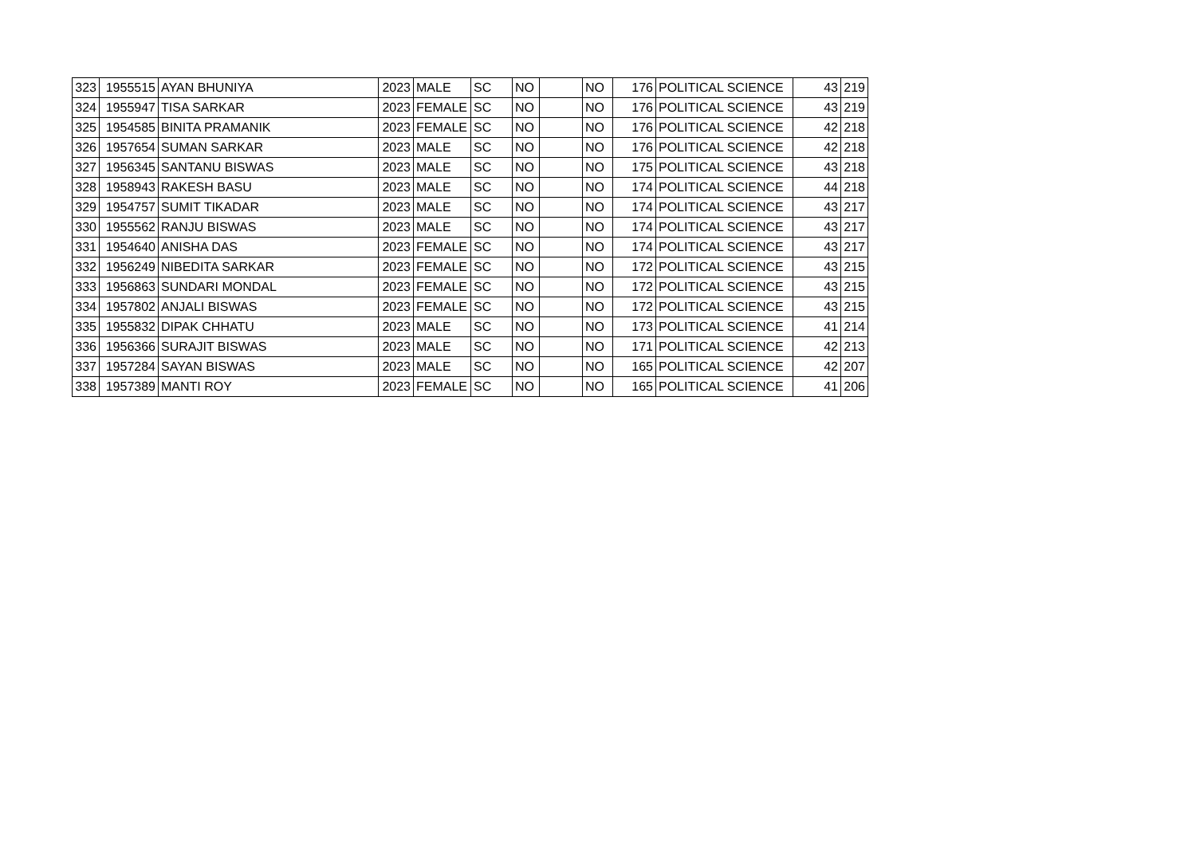| 323 | 1955515 | AYAN BHUNIYA | 2023 | MALE | SC | NO | | NO | 176 | POLITICAL SCIENCE | 43 | 219 |
| 324 | 1955947 | TISA SARKAR | 2023 | FEMALE | SC | NO | | NO | 176 | POLITICAL SCIENCE | 43 | 219 |
| 325 | 1954585 | BINITA PRAMANIK | 2023 | FEMALE | SC | NO | | NO | 176 | POLITICAL SCIENCE | 42 | 218 |
| 326 | 1957654 | SUMAN SARKAR | 2023 | MALE | SC | NO | | NO | 176 | POLITICAL SCIENCE | 42 | 218 |
| 327 | 1956345 | SANTANU BISWAS | 2023 | MALE | SC | NO | | NO | 175 | POLITICAL SCIENCE | 43 | 218 |
| 328 | 1958943 | RAKESH BASU | 2023 | MALE | SC | NO | | NO | 174 | POLITICAL SCIENCE | 44 | 218 |
| 329 | 1954757 | SUMIT TIKADAR | 2023 | MALE | SC | NO | | NO | 174 | POLITICAL SCIENCE | 43 | 217 |
| 330 | 1955562 | RANJU BISWAS | 2023 | MALE | SC | NO | | NO | 174 | POLITICAL SCIENCE | 43 | 217 |
| 331 | 1954640 | ANISHA DAS | 2023 | FEMALE | SC | NO | | NO | 174 | POLITICAL SCIENCE | 43 | 217 |
| 332 | 1956249 | NIBEDITA SARKAR | 2023 | FEMALE | SC | NO | | NO | 172 | POLITICAL SCIENCE | 43 | 215 |
| 333 | 1956863 | SUNDARI MONDAL | 2023 | FEMALE | SC | NO | | NO | 172 | POLITICAL SCIENCE | 43 | 215 |
| 334 | 1957802 | ANJALI BISWAS | 2023 | FEMALE | SC | NO | | NO | 172 | POLITICAL SCIENCE | 43 | 215 |
| 335 | 1955832 | DIPAK CHHATU | 2023 | MALE | SC | NO | | NO | 173 | POLITICAL SCIENCE | 41 | 214 |
| 336 | 1956366 | SURAJIT BISWAS | 2023 | MALE | SC | NO | | NO | 171 | POLITICAL SCIENCE | 42 | 213 |
| 337 | 1957284 | SAYAN BISWAS | 2023 | MALE | SC | NO | | NO | 165 | POLITICAL SCIENCE | 42 | 207 |
| 338 | 1957389 | MANTI ROY | 2023 | FEMALE | SC | NO | | NO | 165 | POLITICAL SCIENCE | 41 | 206 |